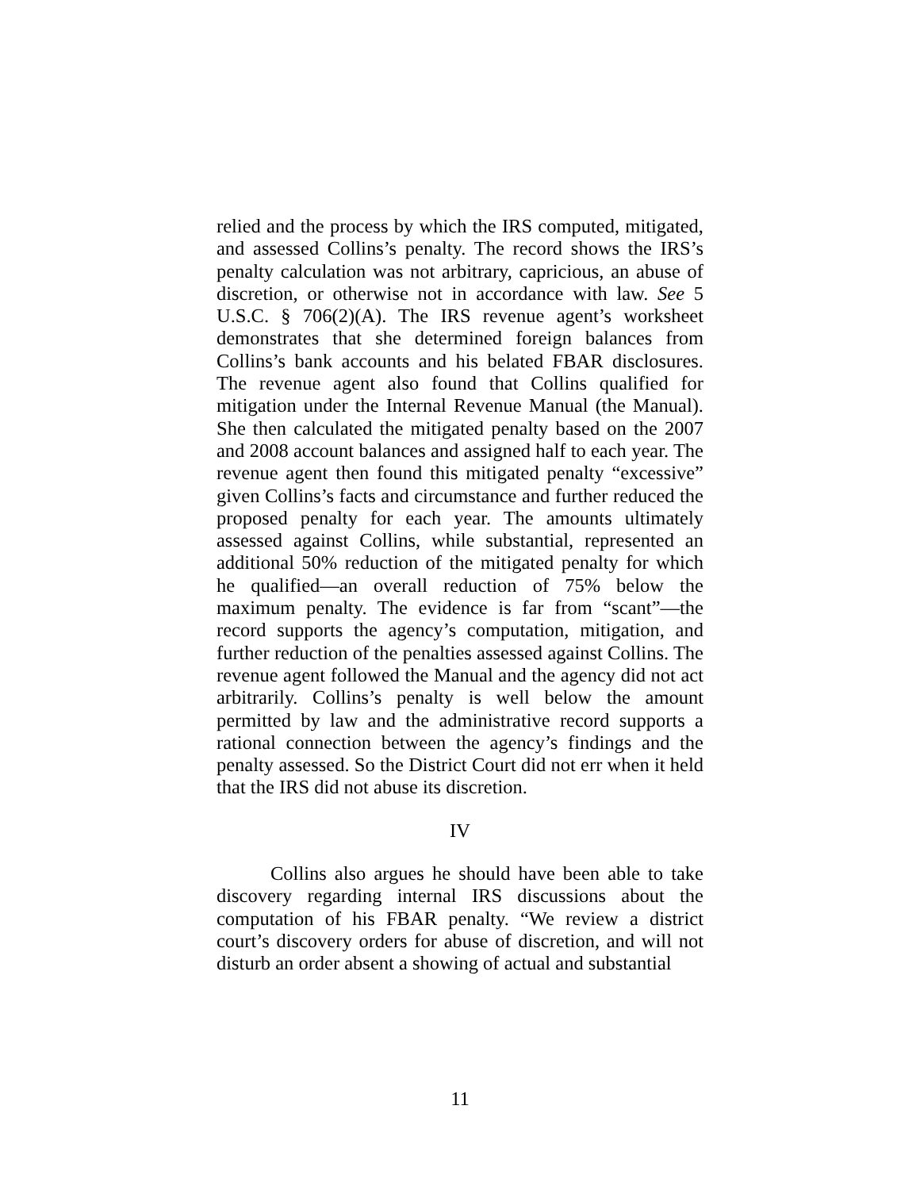relied and the process by which the IRS computed, mitigated, and assessed Collins’s penalty. The record shows the IRS’s penalty calculation was not arbitrary, capricious, an abuse of discretion, or otherwise not in accordance with law. See 5 U.S.C. § 706(2)(A). The IRS revenue agent’s worksheet demonstrates that she determined foreign balances from Collins’s bank accounts and his belated FBAR disclosures. The revenue agent also found that Collins qualified for mitigation under the Internal Revenue Manual (the Manual). She then calculated the mitigated penalty based on the 2007 and 2008 account balances and assigned half to each year. The revenue agent then found this mitigated penalty “excessive” given Collins’s facts and circumstance and further reduced the proposed penalty for each year. The amounts ultimately assessed against Collins, while substantial, represented an additional 50% reduction of the mitigated penalty for which he qualified—an overall reduction of 75% below the maximum penalty. The evidence is far from “scant”—the record supports the agency’s computation, mitigation, and further reduction of the penalties assessed against Collins. The revenue agent followed the Manual and the agency did not act arbitrarily. Collins’s penalty is well below the amount permitted by law and the administrative record supports a rational connection between the agency’s findings and the penalty assessed. So the District Court did not err when it held that the IRS did not abuse its discretion.
IV
Collins also argues he should have been able to take discovery regarding internal IRS discussions about the computation of his FBAR penalty. “We review a district court’s discovery orders for abuse of discretion, and will not disturb an order absent a showing of actual and substantial
11